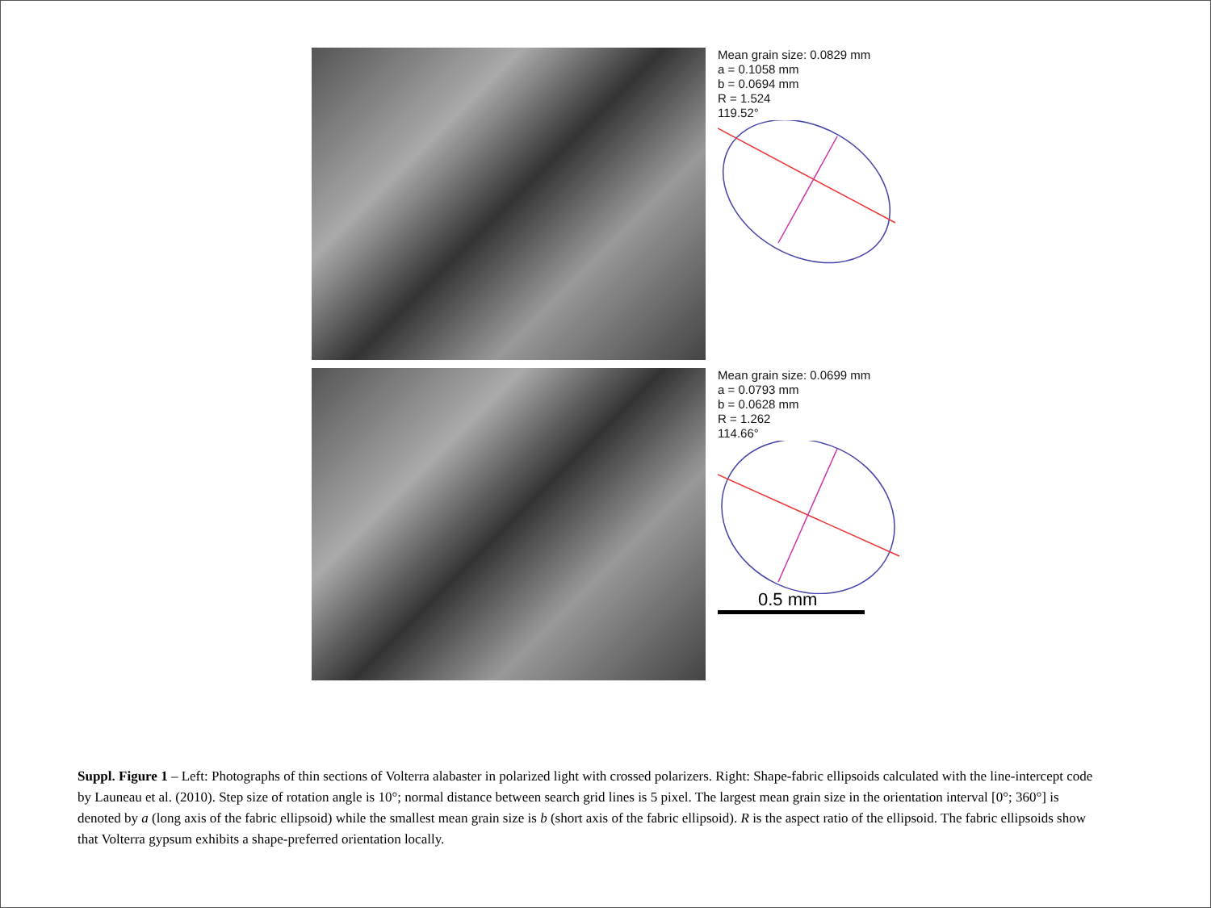Mean grain size: 0.0829 mm
a = 0.1058 mm
b = 0.0694 mm
R = 1.524
119.52°
Mean grain size: 0.0699 mm
a = 0.0793 mm
b = 0.0628 mm
R = 1.262
114.66°
0.5 mm
Suppl. Figure 1 – Left: Photographs of thin sections of Volterra alabaster in polarized light with crossed polarizers. Right: Shape-fabric ellipsoids calculated with the line-intercept code by Launeau et al. (2010). Step size of rotation angle is 10°; normal distance between search grid lines is 5 pixel. The largest mean grain size in the orientation interval [0°; 360°] is denoted by a (long axis of the fabric ellipsoid) while the smallest mean grain size is b (short axis of the fabric ellipsoid). R is the aspect ratio of the ellipsoid. The fabric ellipsoids show that Volterra gypsum exhibits a shape-preferred orientation locally.